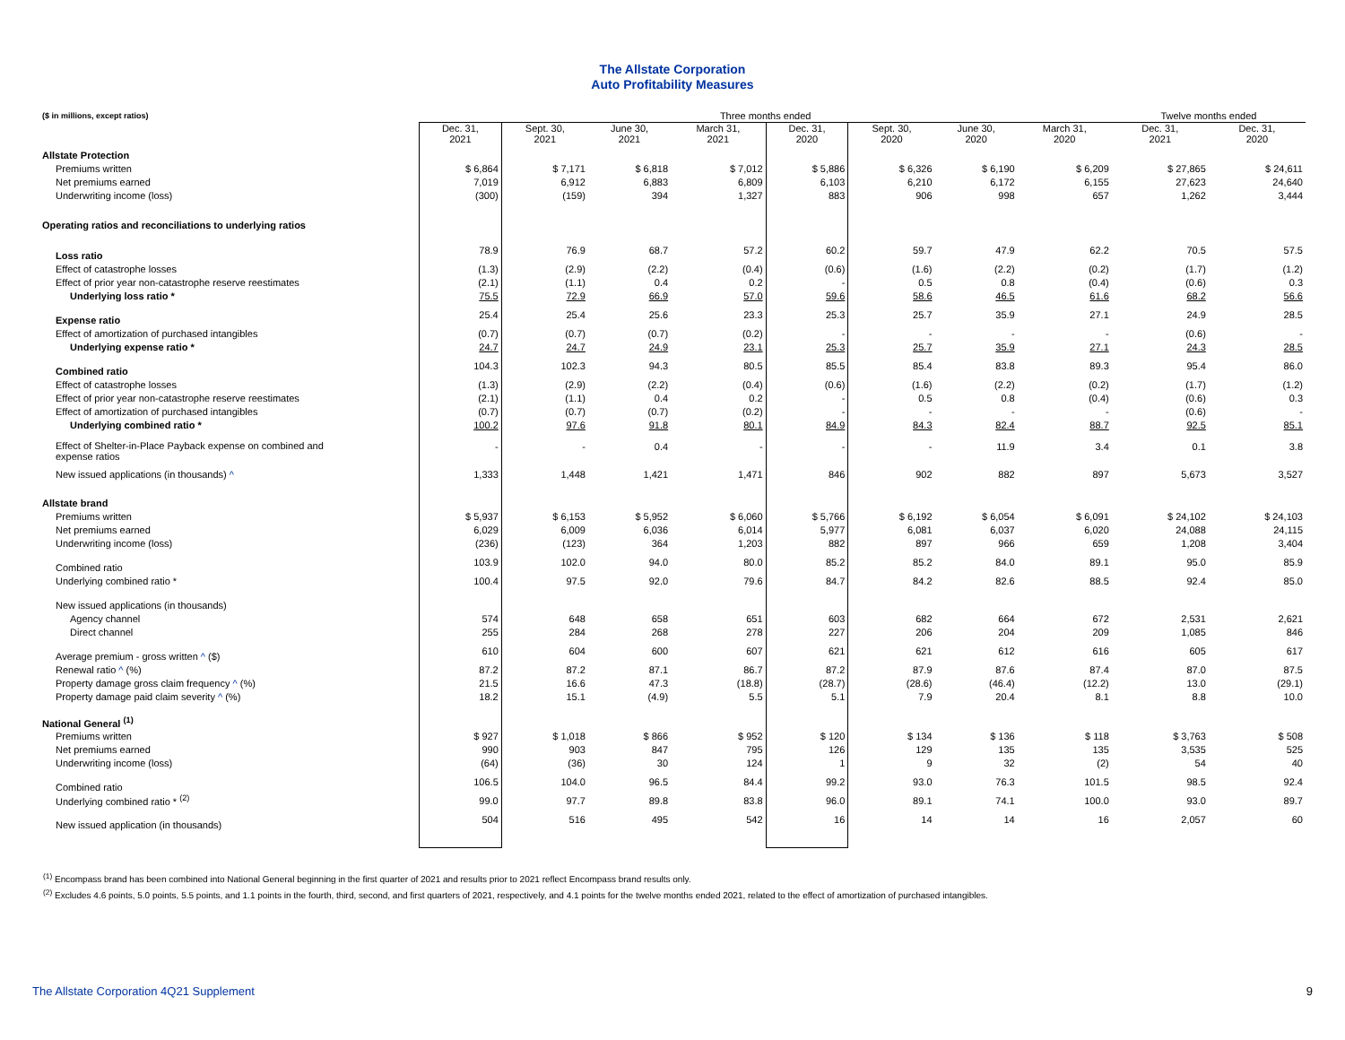The Allstate Corporation
Auto Profitability Measures
| ($ in millions, except ratios) | Three months ended | | | | | | | | Twelve months ended | |
| --- | --- | --- | --- | --- | --- | --- | --- | --- | --- | --- |
| | Dec. 31, 2021 | Sept. 30, 2021 | June 30, 2021 | March 31, 2021 | Dec. 31, 2020 | Sept. 30, 2020 | June 30, 2020 | March 31, 2020 | Dec. 31, 2021 | Dec. 31, 2020 |
| Allstate Protection | | | | | | | | | | |
| Premiums written | $ 6,864 | $ 7,171 | $ 6,818 | $ 7,012 | $ 5,886 | $ 6,326 | $ 6,190 | $ 6,209 | $ 27,865 | $ 24,611 |
| Net premiums earned | 7,019 | 6,912 | 6,883 | 6,809 | 6,103 | 6,210 | 6,172 | 6,155 | 27,623 | 24,640 |
| Underwriting income (loss) | (300) | (159) | 394 | 1,327 | 883 | 906 | 998 | 657 | 1,262 | 3,444 |
| Operating ratios and reconciliations to underlying ratios | | | | | | | | | | |
| Loss ratio | 78.9 | 76.9 | 68.7 | 57.2 | 60.2 | 59.7 | 47.9 | 62.2 | 70.5 | 57.5 |
| Effect of catastrophe losses | (1.3) | (2.9) | (2.2) | (0.4) | (0.6) | (1.6) | (2.2) | (0.2) | (1.7) | (1.2) |
| Effect of prior year non-catastrophe reserve reestimates | (2.1) | (1.1) | 0.4 | 0.2 | - | 0.5 | 0.8 | (0.4) | (0.6) | 0.3 |
| Underlying loss ratio * | 75.5 | 72.9 | 66.9 | 57.0 | 59.6 | 58.6 | 46.5 | 61.6 | 68.2 | 56.6 |
| Expense ratio | 25.4 | 25.4 | 25.6 | 23.3 | 25.3 | 25.7 | 35.9 | 27.1 | 24.9 | 28.5 |
| Effect of amortization of purchased intangibles | (0.7) | (0.7) | (0.7) | (0.2) | - | - | - | - | (0.6) | - |
| Underlying expense ratio * | 24.7 | 24.7 | 24.9 | 23.1 | 25.3 | 25.7 | 35.9 | 27.1 | 24.3 | 28.5 |
| Combined ratio | 104.3 | 102.3 | 94.3 | 80.5 | 85.5 | 85.4 | 83.8 | 89.3 | 95.4 | 86.0 |
| Effect of catastrophe losses | (1.3) | (2.9) | (2.2) | (0.4) | (0.6) | (1.6) | (2.2) | (0.2) | (1.7) | (1.2) |
| Effect of prior year non-catastrophe reserve reestimates | (2.1) | (1.1) | 0.4 | 0.2 | - | 0.5 | 0.8 | (0.4) | (0.6) | 0.3 |
| Effect of amortization of purchased intangibles | (0.7) | (0.7) | (0.7) | (0.2) | - | - | - | - | (0.6) | - |
| Underlying combined ratio * | 100.2 | 97.6 | 91.8 | 80.1 | 84.9 | 84.3 | 82.4 | 88.7 | 92.5 | 85.1 |
| Effect of Shelter-in-Place Payback expense on combined and expense ratios | - | - | 0.4 | - | - | - | 11.9 | 3.4 | 0.1 | 3.8 |
| New issued applications (in thousands) ^ | 1,333 | 1,448 | 1,421 | 1,471 | 846 | 902 | 882 | 897 | 5,673 | 3,527 |
| Allstate brand | | | | | | | | | | |
| Premiums written | $ 5,937 | $ 6,153 | $ 5,952 | $ 6,060 | $ 5,766 | $ 6,192 | $ 6,054 | $ 6,091 | $ 24,102 | $ 24,103 |
| Net premiums earned | 6,029 | 6,009 | 6,036 | 6,014 | 5,977 | 6,081 | 6,037 | 6,020 | 24,088 | 24,115 |
| Underwriting income (loss) | (236) | (123) | 364 | 1,203 | 882 | 897 | 966 | 659 | 1,208 | 3,404 |
| Combined ratio | 103.9 | 102.0 | 94.0 | 80.0 | 85.2 | 85.2 | 84.0 | 89.1 | 95.0 | 85.9 |
| Underlying combined ratio * | 100.4 | 97.5 | 92.0 | 79.6 | 84.7 | 84.2 | 82.6 | 88.5 | 92.4 | 85.0 |
| New issued applications (in thousands) | | | | | | | | | | |
| Agency channel | 574 | 648 | 658 | 651 | 603 | 682 | 664 | 672 | 2,531 | 2,621 |
| Direct channel | 255 | 284 | 268 | 278 | 227 | 206 | 204 | 209 | 1,085 | 846 |
| Average premium - gross written ^ ($) | 610 | 604 | 600 | 607 | 621 | 621 | 612 | 616 | 605 | 617 |
| Renewal ratio ^ (%) | 87.2 | 87.2 | 87.1 | 86.7 | 87.2 | 87.9 | 87.6 | 87.4 | 87.0 | 87.5 |
| Property damage gross claim frequency ^ (%) | 21.5 | 16.6 | 47.3 | (18.8) | (28.7) | (28.6) | (46.4) | (12.2) | 13.0 | (29.1) |
| Property damage paid claim severity ^ (%) | 18.2 | 15.1 | (4.9) | 5.5 | 5.1 | 7.9 | 20.4 | 8.1 | 8.8 | 10.0 |
| National General <sup>(1)</sup> | | | | | | | | | | |
| Premiums written | $ 927 | $ 1,018 | $ 866 | $ 952 | $ 120 | $ 134 | $ 136 | $ 118 | $ 3,763 | $ 508 |
| Net premiums earned | 990 | 903 | 847 | 795 | 126 | 129 | 135 | 135 | 3,535 | 525 |
| Underwriting income (loss) | (64) | (36) | 30 | 124 | 1 | 9 | 32 | (2) | 54 | 40 |
| Combined ratio | 106.5 | 104.0 | 96.5 | 84.4 | 99.2 | 93.0 | 76.3 | 101.5 | 98.5 | 92.4 |
| Underlying combined ratio * <sup>(2)</sup> | 99.0 | 97.7 | 89.8 | 83.8 | 96.0 | 89.1 | 74.1 | 100.0 | 93.0 | 89.7 |
| New issued application (in thousands) | 504 | 516 | 495 | 542 | 16 | 14 | 14 | 16 | 2,057 | 60 |
<sup>(1)</sup> Encompass brand has been combined into National General beginning in the first quarter of 2021 and results prior to 2021 reflect Encompass brand results only.
<sup>(2)</sup> Excludes 4.6 points, 5.0 points, 5.5 points, and 1.1 points in the fourth, third, second, and first quarters of 2021, respectively, and 4.1 points for the twelve months ended 2021, related to the effect of amortization of purchased intangibles.
The Allstate Corporation 4Q21 Supplement 9